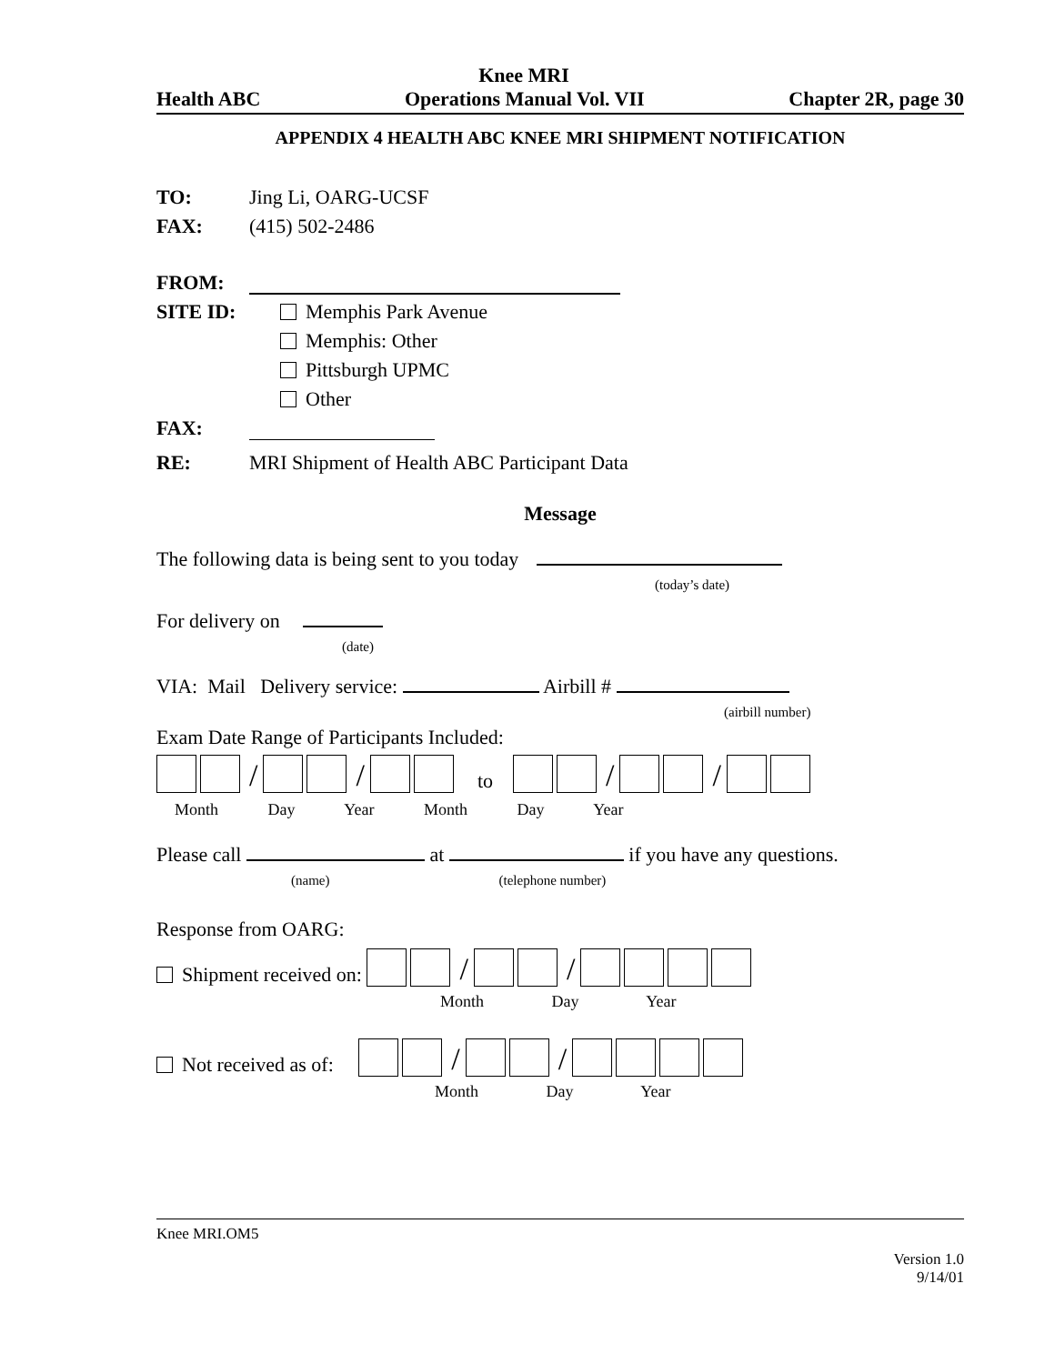Knee MRI
Health ABC Operations Manual Vol. VII Chapter 2R, page 30
APPENDIX 4 HEALTH ABC KNEE MRI SHIPMENT NOTIFICATION
TO: Jing Li, OARG-UCSF
FAX: (415) 502-2486
FROM:
SITE ID: Memphis Park Avenue
Memphis: Other
Pittsburgh UPMC
Other
FAX:
RE: MRI Shipment of Health ABC Participant Data
Message
The following data is being sent to you today
(today’s date)
For delivery on
(date)
VIA: Mail Delivery service: Airbill #
(airbill number)
Exam Date Range of Participants Included:
/ / to / /
Month Day Year Month Day Year
Please call at if you have any questions.
(name) (telephone number)
Response from OARG:
Shipment received on: / /
Month Day Year
Not received as of: / /
Month Day Year
Knee MRI.OM5
Version 1.0
9/14/01